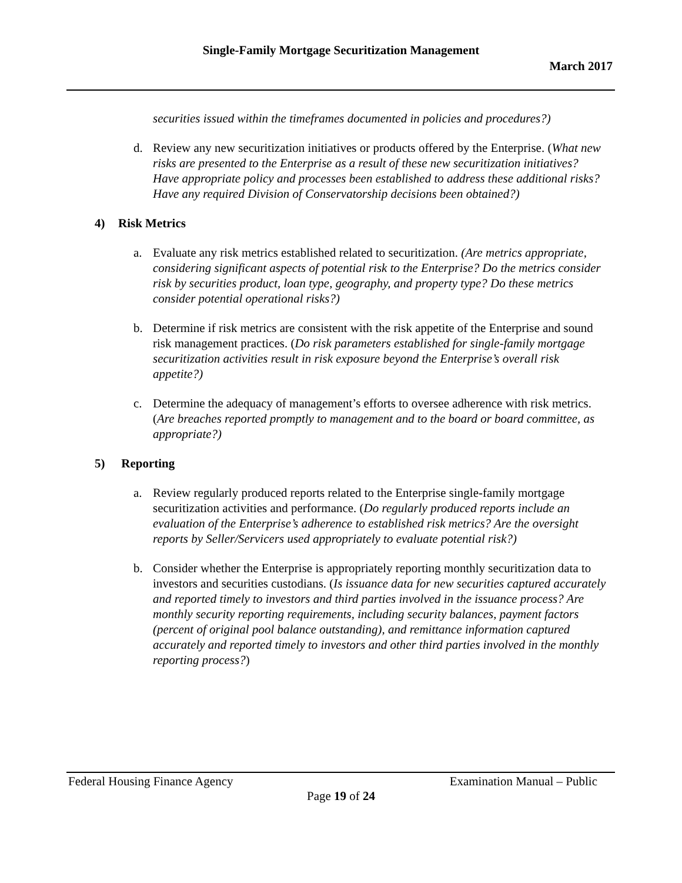Single-Family Mortgage Securitization Management
March 2017
securities issued within the timeframes documented in policies and procedures?)
d. Review any new securitization initiatives or products offered by the Enterprise. (What new risks are presented to the Enterprise as a result of these new securitization initiatives? Have appropriate policy and processes been established to address these additional risks? Have any required Division of Conservatorship decisions been obtained?)
4) Risk Metrics
a. Evaluate any risk metrics established related to securitization. (Are metrics appropriate, considering significant aspects of potential risk to the Enterprise? Do the metrics consider risk by securities product, loan type, geography, and property type? Do these metrics consider potential operational risks?)
b. Determine if risk metrics are consistent with the risk appetite of the Enterprise and sound risk management practices. (Do risk parameters established for single-family mortgage securitization activities result in risk exposure beyond the Enterprise’s overall risk appetite?)
c. Determine the adequacy of management’s efforts to oversee adherence with risk metrics. (Are breaches reported promptly to management and to the board or board committee, as appropriate?)
5) Reporting
a. Review regularly produced reports related to the Enterprise single-family mortgage securitization activities and performance. (Do regularly produced reports include an evaluation of the Enterprise’s adherence to established risk metrics? Are the oversight reports by Seller/Servicers used appropriately to evaluate potential risk?)
b. Consider whether the Enterprise is appropriately reporting monthly securitization data to investors and securities custodians. (Is issuance data for new securities captured accurately and reported timely to investors and third parties involved in the issuance process? Are monthly security reporting requirements, including security balances, payment factors (percent of original pool balance outstanding), and remittance information captured accurately and reported timely to investors and other third parties involved in the monthly reporting process?)
Federal Housing Finance Agency Examination Manual – Public
Page 19 of 24